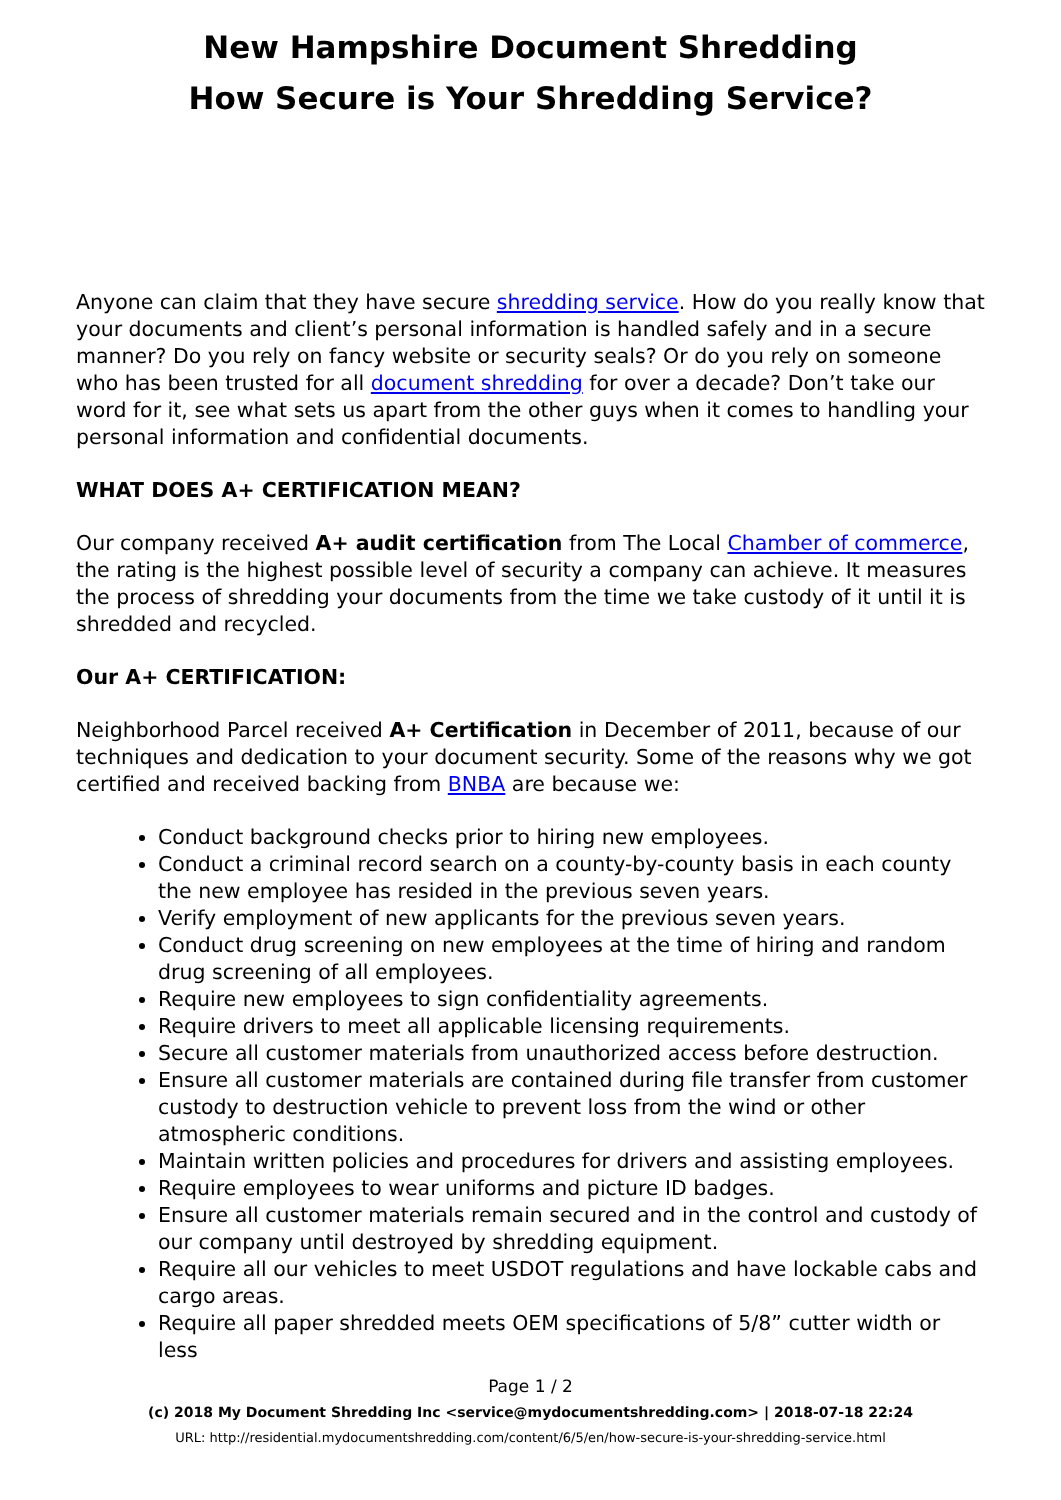New Hampshire Document Shredding
How Secure is Your Shredding Service?
Anyone can claim that they have secure shredding service. How do you really know that your documents and client’s personal information is handled safely and in a secure manner? Do you rely on fancy website or security seals? Or do you rely on someone who has been trusted for all document shredding for over a decade? Don’t take our word for it, see what sets us apart from the other guys when it comes to handling your personal information and confidential documents.
WHAT DOES A+ CERTIFICATION MEAN?
Our company received A+ audit certification from The Local Chamber of commerce, the rating is the highest possible level of security a company can achieve. It measures the process of shredding your documents from the time we take custody of it until it is shredded and recycled.
Our A+ CERTIFICATION:
Neighborhood Parcel received A+ Certification in December of 2011, because of our techniques and dedication to your document security. Some of the reasons why we got certified and received backing from BNBA are because we:
Conduct background checks prior to hiring new employees.
Conduct a criminal record search on a county-by-county basis in each county the new employee has resided in the previous seven years.
Verify employment of new applicants for the previous seven years.
Conduct drug screening on new employees at the time of hiring and random drug screening of all employees.
Require new employees to sign confidentiality agreements.
Require drivers to meet all applicable licensing requirements.
Secure all customer materials from unauthorized access before destruction.
Ensure all customer materials are contained during file transfer from customer custody to destruction vehicle to prevent loss from the wind or other atmospheric conditions.
Maintain written policies and procedures for drivers and assisting employees.
Require employees to wear uniforms and picture ID badges.
Ensure all customer materials remain secured and in the control and custody of our company until destroyed by shredding equipment.
Require all our vehicles to meet USDOT regulations and have lockable cabs and cargo areas.
Require all paper shredded meets OEM specifications of 5/8” cutter width or less
Page 1 / 2
(c) 2018 My Document Shredding Inc <service@mydocumentshredding.com> | 2018-07-18 22:24
URL: http://residential.mydocumentshredding.com/content/6/5/en/how-secure-is-your-shredding-service.html